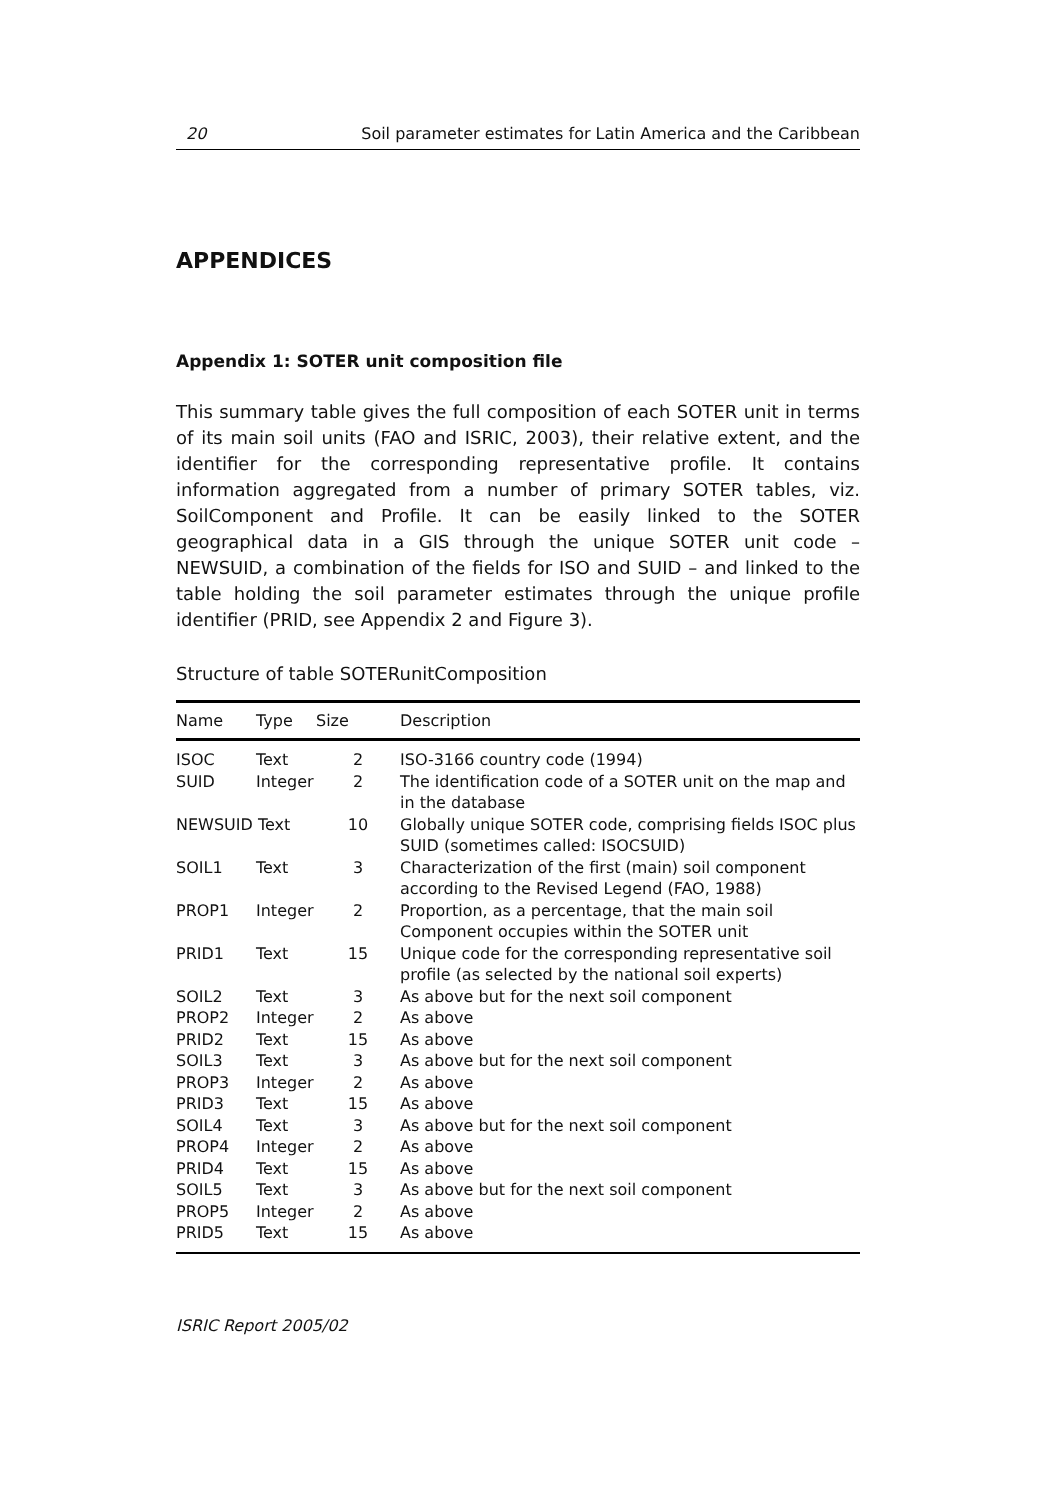20 Soil parameter estimates for Latin America and the Caribbean
APPENDICES
Appendix 1: SOTER unit composition file
This summary table gives the full composition of each SOTER unit in terms of its main soil units (FAO and ISRIC, 2003), their relative extent, and the identifier for the corresponding representative profile. It contains information aggregated from a number of primary SOTER tables, viz. SoilComponent and Profile. It can be easily linked to the SOTER geographical data in a GIS through the unique SOTER unit code – NEWSUID, a combination of the fields for ISO and SUID – and linked to the table holding the soil parameter estimates through the unique profile identifier (PRID, see Appendix 2 and Figure 3).
Structure of table SOTERunitComposition
| Name | Type | Size | Description |
| --- | --- | --- | --- |
| ISOC | Text | 2 | ISO-3166 country code (1994) |
| SUID | Integer | 2 | The identification code of a SOTER unit on the map and in the database |
| NEWSUID Text | | 10 | Globally unique SOTER code, comprising fields ISOC plus SUID (sometimes called: ISOCSUID) |
| SOIL1 | Text | 3 | Characterization of the first (main) soil component according to the Revised Legend (FAO, 1988) |
| PROP1 | Integer | 2 | Proportion, as a percentage, that the main soil Component occupies within the SOTER unit |
| PRID1 | Text | 15 | Unique code for the corresponding representative soil profile (as selected by the national soil experts) |
| SOIL2 | Text | 3 | As above but for the next soil component |
| PROP2 | Integer | 2 | As above |
| PRID2 | Text | 15 | As above |
| SOIL3 | Text | 3 | As above but for the next soil component |
| PROP3 | Integer | 2 | As above |
| PRID3 | Text | 15 | As above |
| SOIL4 | Text | 3 | As above but for the next soil component |
| PROP4 | Integer | 2 | As above |
| PRID4 | Text | 15 | As above |
| SOIL5 | Text | 3 | As above but for the next soil component |
| PROP5 | Integer | 2 | As above |
| PRID5 | Text | 15 | As above |
ISRIC Report 2005/02